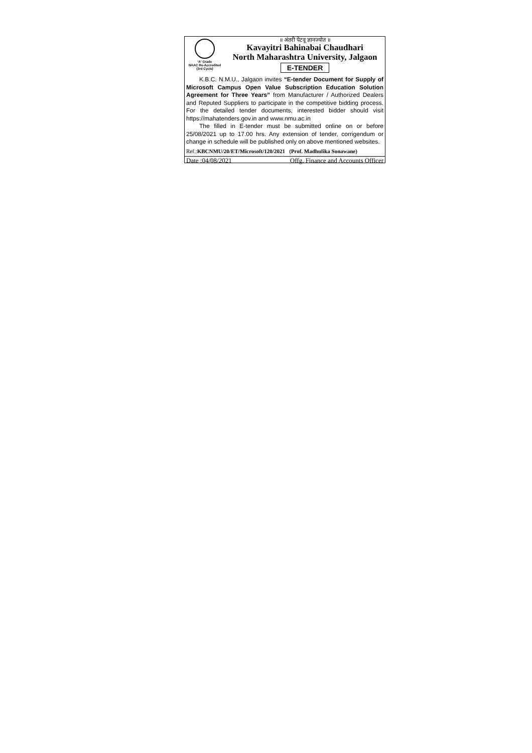'A' Grade
NAAC Re-Accredited
(3rd Cycle)
॥ अंतरी पेटवू ज्ञानज्योत ॥
Kavayitri Bahinabai Chaudhari
North Maharashtra University, Jalgaon
E-TENDER
K.B.C. N.M.U., Jalgaon invites “E-tender Document for Supply of Microsoft Campus Open Value Subscription Education Solution Agreement for Three Years” from Manufacturer / Authorized Dealers and Reputed Suppliers to participate in the competitive bidding process. For the detailed tender documents, interested bidder should visit https://mahatenders.gov.in and www.nmu.ac.in
The filled in E-tender must be submitted online on or before 25/08/2021 up to 17.00 hrs. Any extension of tender, corrigendum or change in schedule will be published only on above mentioned websites.
Ref.:KBCNMU/20/ET/Microsoft/120/2021 (Prof. Madhulika Sonawane)
Date :04/08/2021 Offg. Finance and Accounts Officer